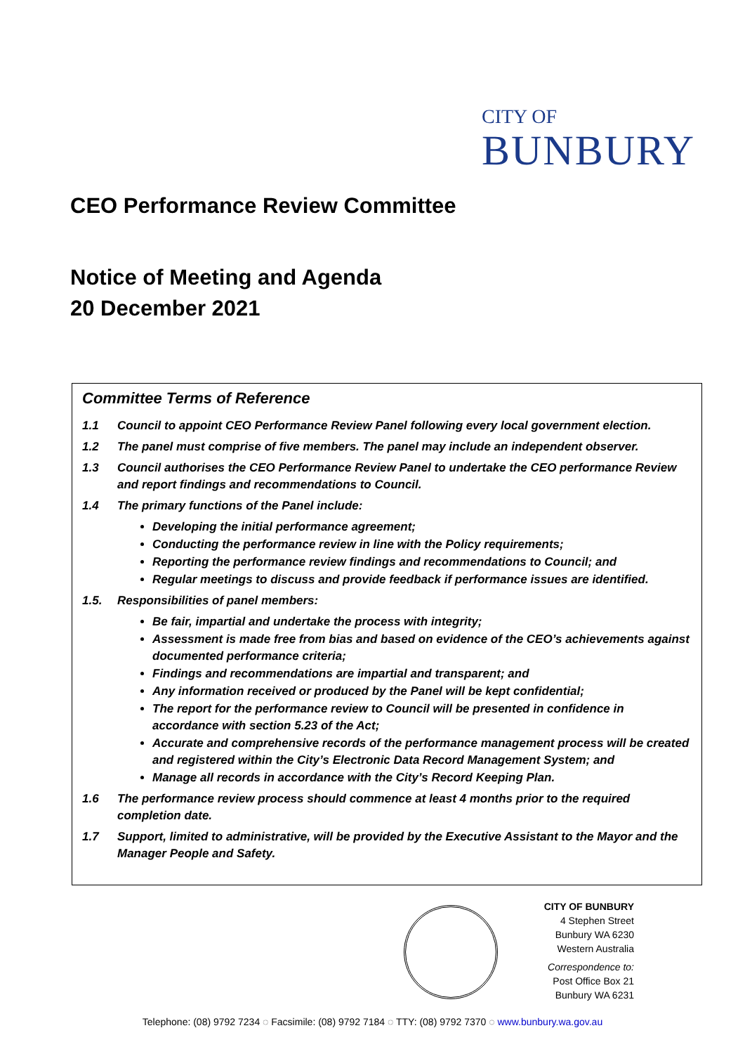CITY OF
BUNBURY
CEO Performance Review Committee
Notice of Meeting and Agenda
20 December 2021
Committee Terms of Reference
1.1 Council to appoint CEO Performance Review Panel following every local government election.
1.2 The panel must comprise of five members. The panel may include an independent observer.
1.3 Council authorises the CEO Performance Review Panel to undertake the CEO performance Review and report findings and recommendations to Council.
1.4 The primary functions of the Panel include:
Developing the initial performance agreement;
Conducting the performance review in line with the Policy requirements;
Reporting the performance review findings and recommendations to Council; and
Regular meetings to discuss and provide feedback if performance issues are identified.
1.5. Responsibilities of panel members:
Be fair, impartial and undertake the process with integrity;
Assessment is made free from bias and based on evidence of the CEO’s achievements against documented performance criteria;
Findings and recommendations are impartial and transparent; and
Any information received or produced by the Panel will be kept confidential;
The report for the performance review to Council will be presented in confidence in accordance with section 5.23 of the Act;
Accurate and comprehensive records of the performance management process will be created and registered within the City’s Electronic Data Record Management System; and
Manage all records in accordance with the City’s Record Keeping Plan.
1.6 The performance review process should commence at least 4 months prior to the required completion date.
1.7 Support, limited to administrative, will be provided by the Executive Assistant to the Mayor and the Manager People and Safety.
CITY OF BUNBURY
4 Stephen Street
Bunbury WA 6230
Western Australia
Correspondence to:
Post Office Box 21
Bunbury WA 6231
Telephone: (08) 9792 7234 ◌ Facsimile: (08) 9792 7184 ◌ TTY: (08) 9792 7370 ◌ www.bunbury.wa.gov.au